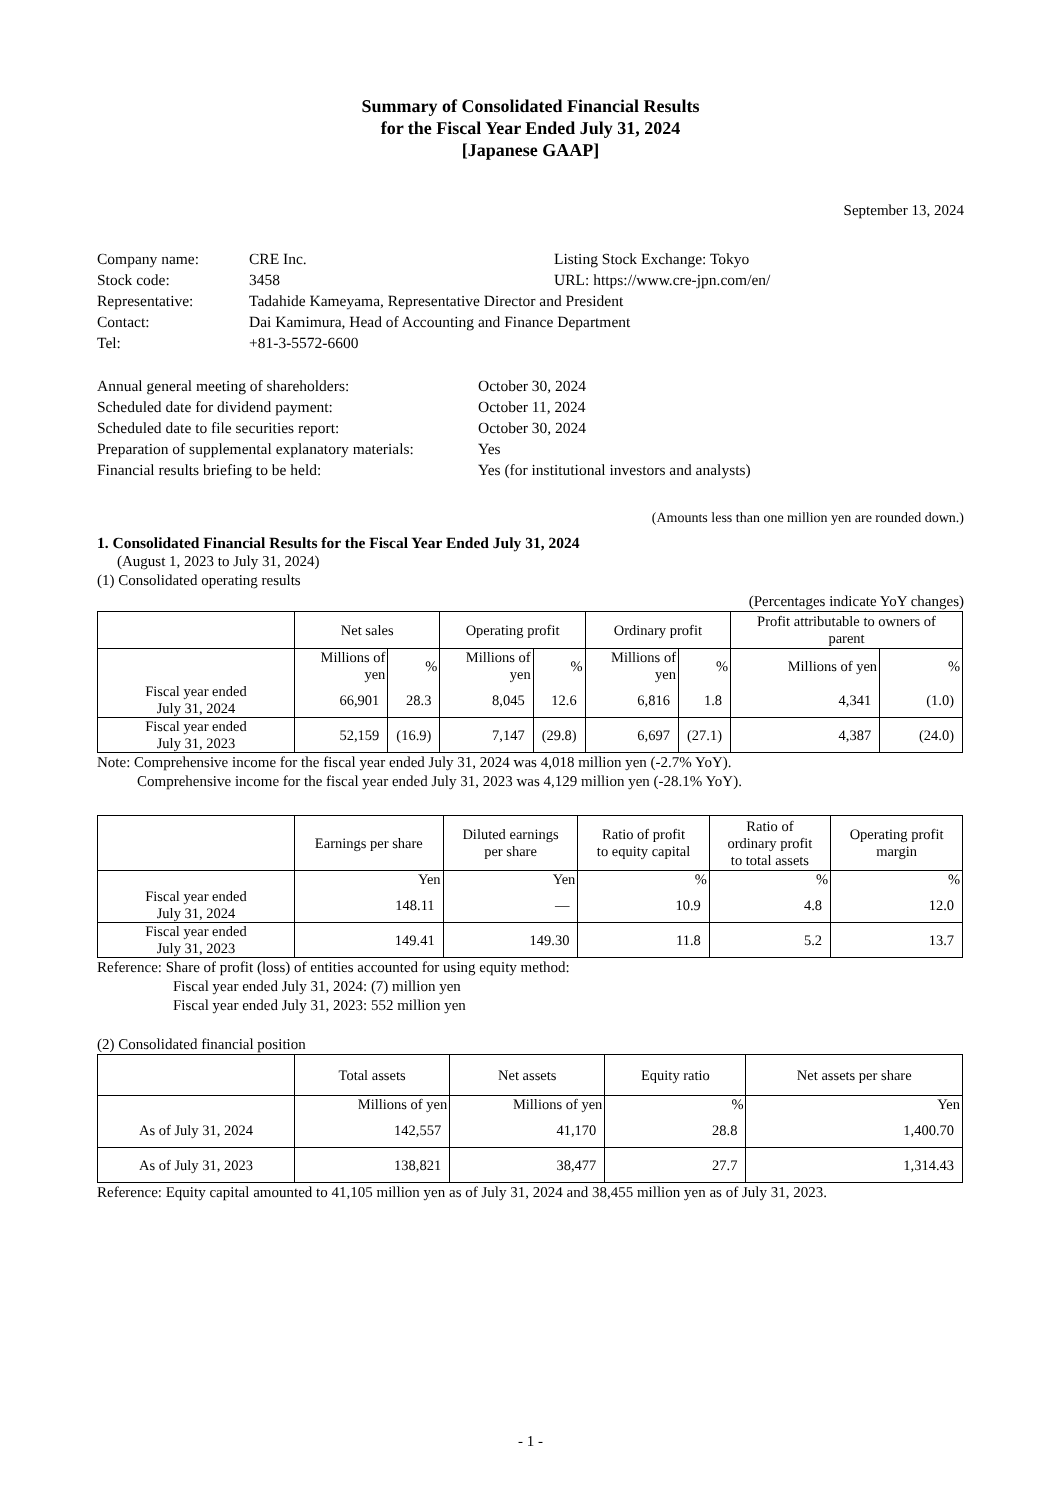Summary of Consolidated Financial Results
for the Fiscal Year Ended July 31, 2024
[Japanese GAAP]
September 13, 2024
| Company name: | CRE Inc. | Listing Stock Exchange: Tokyo |
| Stock code: | 3458 | URL: https://www.cre-jpn.com/en/ |
| Representative: | Tadahide Kameyama, Representative Director and President | |
| Contact: | Dai Kamimura, Head of Accounting and Finance Department | |
| Tel: | +81-3-5572-6600 | |
| Annual general meeting of shareholders: | October 30, 2024 |
| Scheduled date for dividend payment: | October 11, 2024 |
| Scheduled date to file securities report: | October 30, 2024 |
| Preparation of supplemental explanatory materials: | Yes |
| Financial results briefing to be held: | Yes (for institutional investors and analysts) |
(Amounts less than one million yen are rounded down.)
1. Consolidated Financial Results for the Fiscal Year Ended July 31, 2024
(August 1, 2023 to July 31, 2024)
(1) Consolidated operating results
(Percentages indicate YoY changes)
| | Net sales | | Operating profit | | Ordinary profit | | Profit attributable to owners of parent | |
| --- | --- | --- | --- | --- | --- | --- | --- | --- |
| | Millions of yen | % | Millions of yen | % | Millions of yen | % | Millions of yen | % |
| Fiscal year ended July 31, 2024 | 66,901 | 28.3 | 8,045 | 12.6 | 6,816 | 1.8 | 4,341 | (1.0) |
| Fiscal year ended July 31, 2023 | 52,159 | (16.9) | 7,147 | (29.8) | 6,697 | (27.1) | 4,387 | (24.0) |
Note: Comprehensive income for the fiscal year ended July 31, 2024 was 4,018 million yen (-2.7% YoY).
Comprehensive income for the fiscal year ended July 31, 2023 was 4,129 million yen (-28.1% YoY).
| | Earnings per share | Diluted earnings per share | Ratio of profit to equity capital | Ratio of ordinary profit to total assets | Operating profit margin |
| --- | --- | --- | --- | --- | --- |
| | Yen | Yen | % | % | % |
| Fiscal year ended July 31, 2024 | 148.11 | — | 10.9 | 4.8 | 12.0 |
| Fiscal year ended July 31, 2023 | 149.41 | 149.30 | 11.8 | 5.2 | 13.7 |
Reference: Share of profit (loss) of entities accounted for using equity method:
Fiscal year ended July 31, 2024: (7) million yen
Fiscal year ended July 31, 2023: 552 million yen
(2) Consolidated financial position
| | Total assets | Net assets | Equity ratio | Net assets per share |
| --- | --- | --- | --- | --- |
| | Millions of yen | Millions of yen | % | Yen |
| As of July 31, 2024 | 142,557 | 41,170 | 28.8 | 1,400.70 |
| As of July 31, 2023 | 138,821 | 38,477 | 27.7 | 1,314.43 |
Reference: Equity capital amounted to 41,105 million yen as of July 31, 2024 and 38,455 million yen as of July 31, 2023.
- 1 -